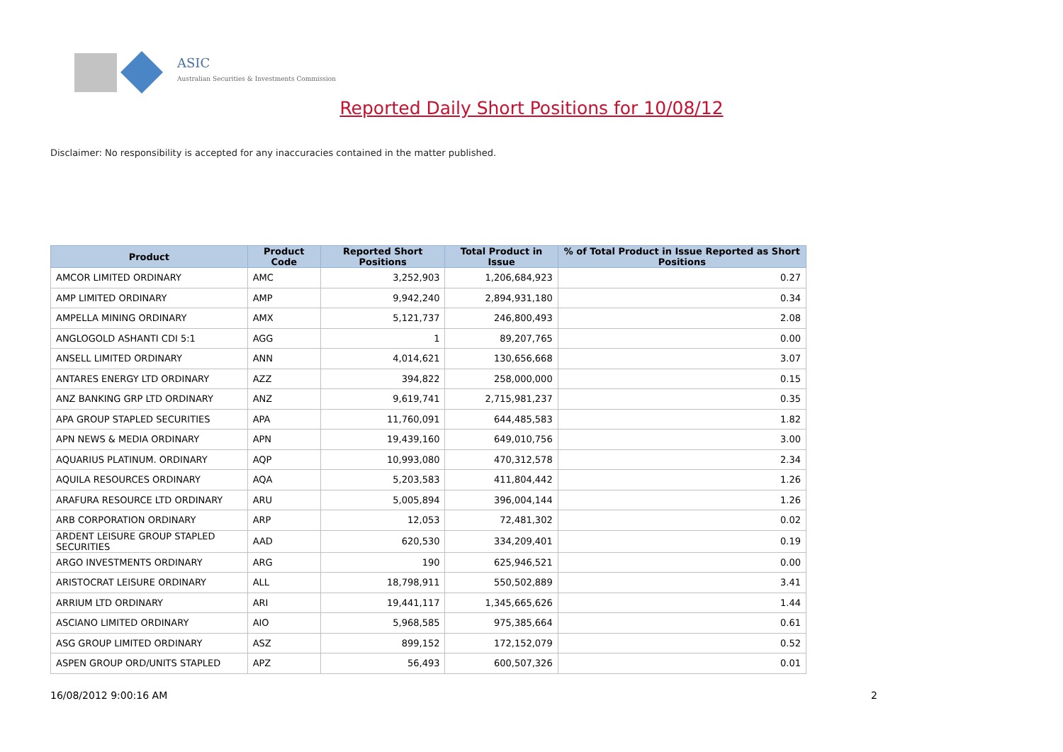ASIC
Australian Securities & Investments Commission
Reported Daily Short Positions for 10/08/12
Disclaimer: No responsibility is accepted for any inaccuracies contained in the matter published.
| Product | Product Code | Reported Short Positions | Total Product in Issue | % of Total Product in Issue Reported as Short Positions |
| --- | --- | --- | --- | --- |
| AMCOR LIMITED ORDINARY | AMC | 3,252,903 | 1,206,684,923 | 0.27 |
| AMP LIMITED ORDINARY | AMP | 9,942,240 | 2,894,931,180 | 0.34 |
| AMPELLA MINING ORDINARY | AMX | 5,121,737 | 246,800,493 | 2.08 |
| ANGLOGOLD ASHANTI CDI 5:1 | AGG | 1 | 89,207,765 | 0.00 |
| ANSELL LIMITED ORDINARY | ANN | 4,014,621 | 130,656,668 | 3.07 |
| ANTARES ENERGY LTD ORDINARY | AZZ | 394,822 | 258,000,000 | 0.15 |
| ANZ BANKING GRP LTD ORDINARY | ANZ | 9,619,741 | 2,715,981,237 | 0.35 |
| APA GROUP STAPLED SECURITIES | APA | 11,760,091 | 644,485,583 | 1.82 |
| APN NEWS & MEDIA ORDINARY | APN | 19,439,160 | 649,010,756 | 3.00 |
| AQUARIUS PLATINUM. ORDINARY | AQP | 10,993,080 | 470,312,578 | 2.34 |
| AQUILA RESOURCES ORDINARY | AQA | 5,203,583 | 411,804,442 | 1.26 |
| ARAFURA RESOURCE LTD ORDINARY | ARU | 5,005,894 | 396,004,144 | 1.26 |
| ARB CORPORATION ORDINARY | ARP | 12,053 | 72,481,302 | 0.02 |
| ARDENT LEISURE GROUP STAPLED SECURITIES | AAD | 620,530 | 334,209,401 | 0.19 |
| ARGO INVESTMENTS ORDINARY | ARG | 190 | 625,946,521 | 0.00 |
| ARISTOCRAT LEISURE ORDINARY | ALL | 18,798,911 | 550,502,889 | 3.41 |
| ARRIUM LTD ORDINARY | ARI | 19,441,117 | 1,345,665,626 | 1.44 |
| ASCIANO LIMITED ORDINARY | AIO | 5,968,585 | 975,385,664 | 0.61 |
| ASG GROUP LIMITED ORDINARY | ASZ | 899,152 | 172,152,079 | 0.52 |
| ASPEN GROUP ORD/UNITS STAPLED | APZ | 56,493 | 600,507,326 | 0.01 |
16/08/2012 9:00:16 AM 2